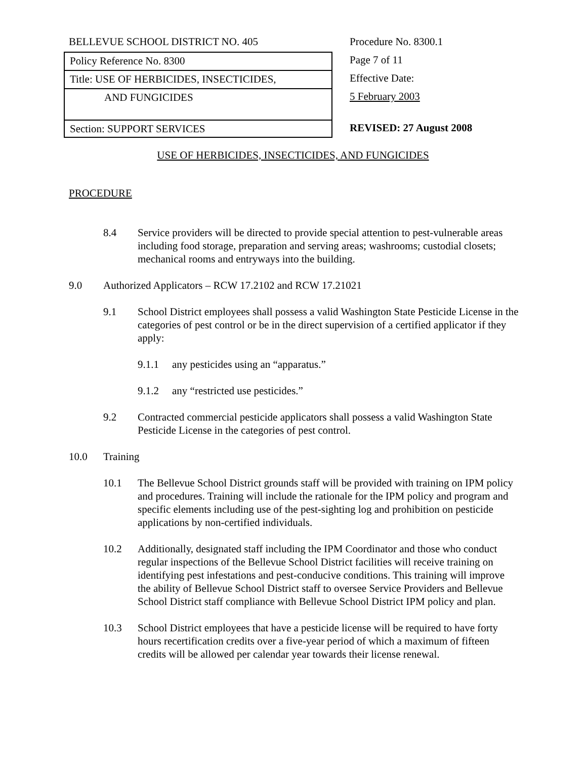BELLEVUE SCHOOL DISTRICT NO. 405
Policy Reference No. 8300
Title: USE OF HERBICIDES, INSECTICIDES,
AND FUNGICIDES
Section: SUPPORT SERVICES
Procedure No. 8300.1
Page 7 of 11
Effective Date:
5 February 2003
REVISED: 27 August 2008
USE OF HERBICIDES, INSECTICIDES, AND FUNGICIDES
PROCEDURE
8.4 Service providers will be directed to provide special attention to pest-vulnerable areas including food storage, preparation and serving areas; washrooms; custodial closets; mechanical rooms and entryways into the building.
9.0 Authorized Applicators – RCW 17.2102 and RCW 17.21021
9.1 School District employees shall possess a valid Washington State Pesticide License in the categories of pest control or be in the direct supervision of a certified applicator if they apply:
9.1.1 any pesticides using an “apparatus.”
9.1.2 any “restricted use pesticides.”
9.2 Contracted commercial pesticide applicators shall possess a valid Washington State Pesticide License in the categories of pest control.
10.0 Training
10.1 The Bellevue School District grounds staff will be provided with training on IPM policy and procedures. Training will include the rationale for the IPM policy and program and specific elements including use of the pest-sighting log and prohibition on pesticide applications by non-certified individuals.
10.2 Additionally, designated staff including the IPM Coordinator and those who conduct regular inspections of the Bellevue School District facilities will receive training on identifying pest infestations and pest-conducive conditions. This training will improve the ability of Bellevue School District staff to oversee Service Providers and Bellevue School District staff compliance with Bellevue School District IPM policy and plan.
10.3 School District employees that have a pesticide license will be required to have forty hours recertification credits over a five-year period of which a maximum of fifteen credits will be allowed per calendar year towards their license renewal.